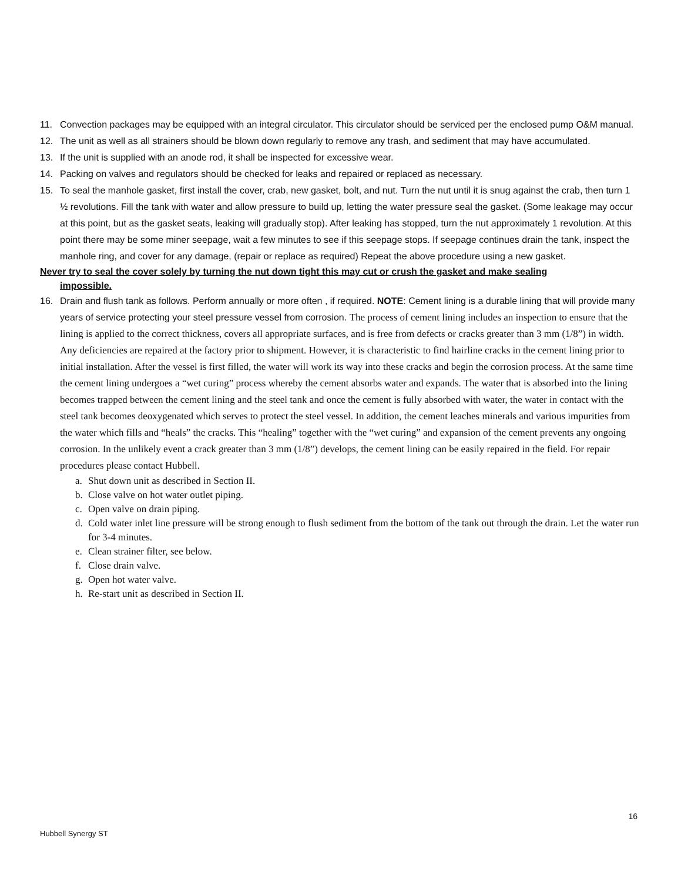11. Convection packages may be equipped with an integral circulator. This circulator should be serviced per the enclosed pump O&M manual.
12. The unit as well as all strainers should be blown down regularly to remove any trash, and sediment that may have accumulated.
13. If the unit is supplied with an anode rod, it shall be inspected for excessive wear.
14. Packing on valves and regulators should be checked for leaks and repaired or replaced as necessary.
15. To seal the manhole gasket, first install the cover, crab, new gasket, bolt, and nut. Turn the nut until it is snug against the crab, then turn 1 ½ revolutions. Fill the tank with water and allow pressure to build up, letting the water pressure seal the gasket. (Some leakage may occur at this point, but as the gasket seats, leaking will gradually stop). After leaking has stopped, turn the nut approximately 1 revolution. At this point there may be some miner seepage, wait a few minutes to see if this seepage stops. If seepage continues drain the tank, inspect the manhole ring, and cover for any damage, (repair or replace as required) Repeat the above procedure using a new gasket.
Never try to seal the cover solely by turning the nut down tight this may cut or crush the gasket and make sealing
impossible.
16.
Drain and flush tank as follows. Perform annually or more often , if required. NOTE: Cement lining is a durable lining that will provide many years of service protecting your steel pressure vessel from corrosion. The process of cement lining includes an inspection to ensure that the lining is applied to the correct thickness, covers all appropriate surfaces, and is free from defects or cracks greater than 3 mm (1/8”) in width. Any deficiencies are repaired at the factory prior to shipment. However, it is characteristic to find hairline cracks in the cement lining prior to initial installation. After the vessel is first filled, the water will work its way into these cracks and begin the corrosion process. At the same time the cement lining undergoes a “wet curing” process whereby the cement absorbs water and expands. The water that is absorbed into the lining becomes trapped between the cement lining and the steel tank and once the cement is fully absorbed with water, the water in contact with the steel tank becomes deoxygenated which serves to protect the steel vessel. In addition, the cement leaches minerals and various impurities from the water which fills and “heals” the cracks. This “healing” together with the “wet curing” and expansion of the cement prevents any ongoing corrosion. In the unlikely event a crack greater than 3 mm (1/8”) develops, the cement lining can be easily repaired in the field. For repair procedures please contact Hubbell.
a. Shut down unit as described in Section II.
b. Close valve on hot water outlet piping.
c. Open valve on drain piping.
d. Cold water inlet line pressure will be strong enough to flush sediment from the bottom of the tank out through the drain. Let the water run for 3-4 minutes.
e. Clean strainer filter, see below.
f. Close drain valve.
g. Open hot water valve.
h. Re-start unit as described in Section II.
16
Hubbell Synergy ST